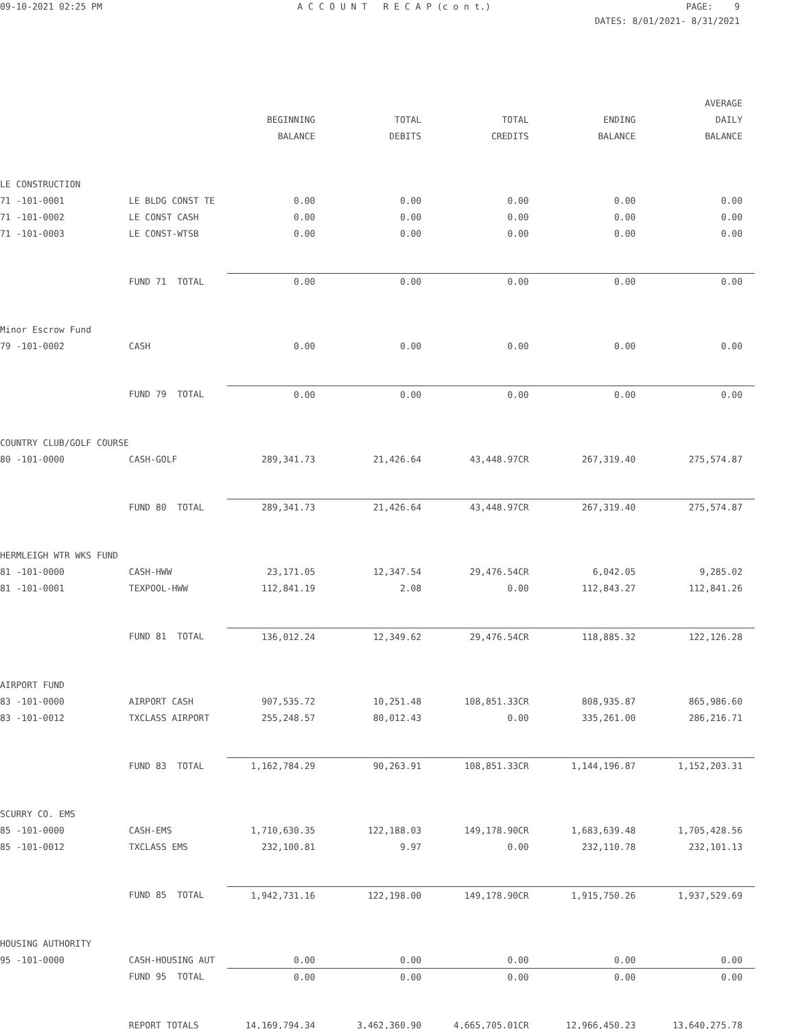09-10-2021 02:25 PM
A C C O U N T R E C A P (c o n t.)
PAGE: 9
DATES: 8/01/2021- 8/31/2021
| | | | | | | AVERAGE |
| --- | --- | --- | --- | --- | --- | --- |
| | | BEGINNING | TOTAL | TOTAL | ENDING | DAILY |
| | | BALANCE | DEBITS | CREDITS | BALANCE | BALANCE |
| LE CONSTRUCTION | | | | | | |
| 71 -101-0001 | LE BLDG CONST TE | 0.00 | 0.00 | 0.00 | 0.00 | 0.00 |
| 71 -101-0002 | LE CONST CASH | 0.00 | 0.00 | 0.00 | 0.00 | 0.00 |
| 71 -101-0003 | LE CONST-WTSB | 0.00 | 0.00 | 0.00 | 0.00 | 0.00 |
| | FUND 71 TOTAL | 0.00 | 0.00 | 0.00 | 0.00 | 0.00 |
| Minor Escrow Fund | | | | | | |
| 79 -101-0002 | CASH | 0.00 | 0.00 | 0.00 | 0.00 | 0.00 |
| | FUND 79 TOTAL | 0.00 | 0.00 | 0.00 | 0.00 | 0.00 |
| COUNTRY CLUB/GOLF COURSE | | | | | | |
| 80 -101-0000 | CASH-GOLF | 289,341.73 | 21,426.64 | 43,448.97CR | 267,319.40 | 275,574.87 |
| | FUND 80 TOTAL | 289,341.73 | 21,426.64 | 43,448.97CR | 267,319.40 | 275,574.87 |
| HERMLEIGH WTR WKS FUND | | | | | | |
| 81 -101-0000 | CASH-HWW | 23,171.05 | 12,347.54 | 29,476.54CR | 6,042.05 | 9,285.02 |
| 81 -101-0001 | TEXPOOL-HWW | 112,841.19 | 2.08 | 0.00 | 112,843.27 | 112,841.26 |
| | FUND 81 TOTAL | 136,012.24 | 12,349.62 | 29,476.54CR | 118,885.32 | 122,126.28 |
| AIRPORT FUND | | | | | | |
| 83 -101-0000 | AIRPORT CASH | 907,535.72 | 10,251.48 | 108,851.33CR | 808,935.87 | 865,986.60 |
| 83 -101-0012 | TXCLASS AIRPORT | 255,248.57 | 80,012.43 | 0.00 | 335,261.00 | 286,216.71 |
| | FUND 83 TOTAL | 1,162,784.29 | 90,263.91 | 108,851.33CR | 1,144,196.87 | 1,152,203.31 |
| SCURRY CO. EMS | | | | | | |
| 85 -101-0000 | CASH-EMS | 1,710,630.35 | 122,188.03 | 149,178.90CR | 1,683,639.48 | 1,705,428.56 |
| 85 -101-0012 | TXCLASS EMS | 232,100.81 | 9.97 | 0.00 | 232,110.78 | 232,101.13 |
| | FUND 85 TOTAL | 1,942,731.16 | 122,198.00 | 149,178.90CR | 1,915,750.26 | 1,937,529.69 |
| HOUSING AUTHORITY | | | | | | |
| 95 -101-0000 | CASH-HOUSING AUT | 0.00 | 0.00 | 0.00 | 0.00 | 0.00 |
| | FUND 95 TOTAL | 0.00 | 0.00 | 0.00 | 0.00 | 0.00 |
| | REPORT TOTALS | 14,169,794.34 | 3,462,360.90 | 4,665,705.01CR | 12,966,450.23 | 13,640,275.78 |